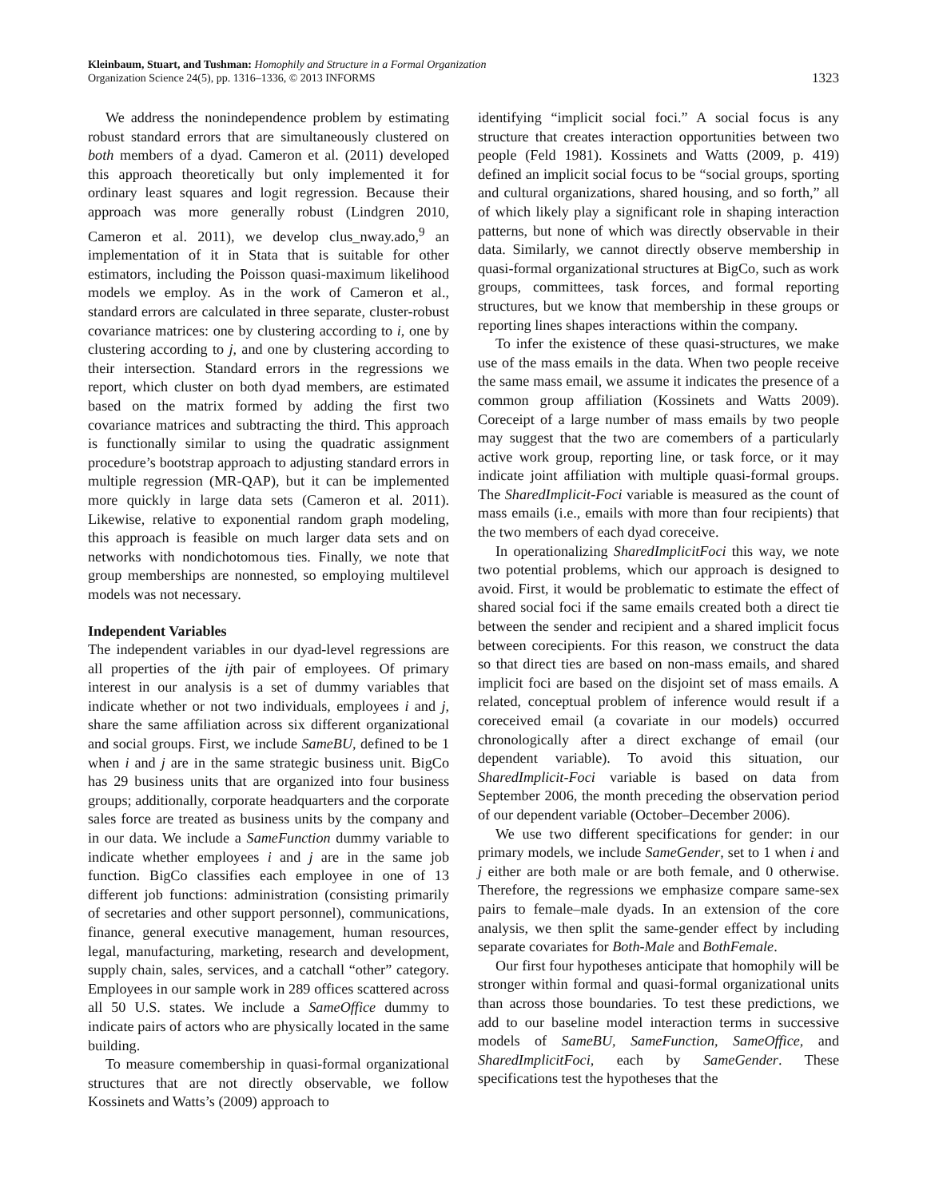Kleinbaum, Stuart, and Tushman: Homophily and Structure in a Formal Organization
Organization Science 24(5), pp. 1316–1336, © 2013 INFORMS
1323
We address the nonindependence problem by estimating robust standard errors that are simultaneously clustered on both members of a dyad. Cameron et al. (2011) developed this approach theoretically but only implemented it for ordinary least squares and logit regression. Because their approach was more generally robust (Lindgren 2010, Cameron et al. 2011), we develop clus_nway.ado,<sup>9</sup> an implementation of it in Stata that is suitable for other estimators, including the Poisson quasi-maximum likelihood models we employ. As in the work of Cameron et al., standard errors are calculated in three separate, cluster-robust covariance matrices: one by clustering according to i, one by clustering according to j, and one by clustering according to their intersection. Standard errors in the regressions we report, which cluster on both dyad members, are estimated based on the matrix formed by adding the first two covariance matrices and subtracting the third. This approach is functionally similar to using the quadratic assignment procedure’s bootstrap approach to adjusting standard errors in multiple regression (MR-QAP), but it can be implemented more quickly in large data sets (Cameron et al. 2011). Likewise, relative to exponential random graph modeling, this approach is feasible on much larger data sets and on networks with nondichotomous ties. Finally, we note that group memberships are nonnested, so employing multilevel models was not necessary.
Independent Variables
The independent variables in our dyad-level regressions are all properties of the ijth pair of employees. Of primary interest in our analysis is a set of dummy variables that indicate whether or not two individuals, employees i and j, share the same affiliation across six different organizational and social groups. First, we include SameBU, defined to be 1 when i and j are in the same strategic business unit. BigCo has 29 business units that are organized into four business groups; additionally, corporate headquarters and the corporate sales force are treated as business units by the company and in our data. We include a SameFunction dummy variable to indicate whether employees i and j are in the same job function. BigCo classifies each employee in one of 13 different job functions: administration (consisting primarily of secretaries and other support personnel), communications, finance, general executive management, human resources, legal, manufacturing, marketing, research and development, supply chain, sales, services, and a catchall “other” category. Employees in our sample work in 289 offices scattered across all 50 U.S. states. We include a SameOffice dummy to indicate pairs of actors who are physically located in the same building.
To measure comembership in quasi-formal organizational structures that are not directly observable, we follow Kossinets and Watts’s (2009) approach to
identifying “implicit social foci.” A social focus is any structure that creates interaction opportunities between two people (Feld 1981). Kossinets and Watts (2009, p. 419) defined an implicit social focus to be “social groups, sporting and cultural organizations, shared housing, and so forth,” all of which likely play a significant role in shaping interaction patterns, but none of which was directly observable in their data. Similarly, we cannot directly observe membership in quasi-formal organizational structures at BigCo, such as work groups, committees, task forces, and formal reporting structures, but we know that membership in these groups or reporting lines shapes interactions within the company.
To infer the existence of these quasi-structures, we make use of the mass emails in the data. When two people receive the same mass email, we assume it indicates the presence of a common group affiliation (Kossinets and Watts 2009). Coreceipt of a large number of mass emails by two people may suggest that the two are comembers of a particularly active work group, reporting line, or task force, or it may indicate joint affiliation with multiple quasi-formal groups. The SharedImplicit-Foci variable is measured as the count of mass emails (i.e., emails with more than four recipients) that the two members of each dyad coreceive.
In operationalizing SharedImplicitFoci this way, we note two potential problems, which our approach is designed to avoid. First, it would be problematic to estimate the effect of shared social foci if the same emails created both a direct tie between the sender and recipient and a shared implicit focus between corecipients. For this reason, we construct the data so that direct ties are based on non-mass emails, and shared implicit foci are based on the disjoint set of mass emails. A related, conceptual problem of inference would result if a coreceived email (a covariate in our models) occurred chronologically after a direct exchange of email (our dependent variable). To avoid this situation, our SharedImplicit-Foci variable is based on data from September 2006, the month preceding the observation period of our dependent variable (October–December 2006).
We use two different specifications for gender: in our primary models, we include SameGender, set to 1 when i and j either are both male or are both female, and 0 otherwise. Therefore, the regressions we emphasize compare same-sex pairs to female–male dyads. In an extension of the core analysis, we then split the same-gender effect by including separate covariates for Both-Male and BothFemale.
Our first four hypotheses anticipate that homophily will be stronger within formal and quasi-formal organizational units than across those boundaries. To test these predictions, we add to our baseline model interaction terms in successive models of SameBU, SameFunction, SameOffice, and SharedImplicitFoci, each by SameGender. These specifications test the hypotheses that the